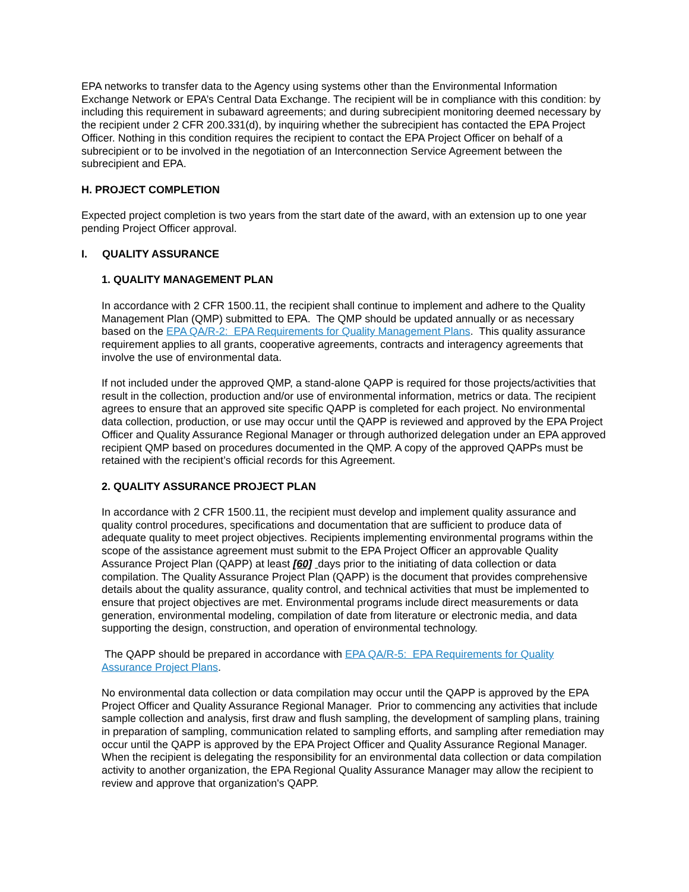EPA networks to transfer data to the Agency using systems other than the Environmental Information Exchange Network or EPA’s Central Data Exchange. The recipient will be in compliance with this condition: by including this requirement in subaward agreements; and during subrecipient monitoring deemed necessary by the recipient under 2 CFR 200.331(d), by inquiring whether the subrecipient has contacted the EPA Project Officer. Nothing in this condition requires the recipient to contact the EPA Project Officer on behalf of a subrecipient or to be involved in the negotiation of an Interconnection Service Agreement between the subrecipient and EPA.
H. PROJECT COMPLETION
Expected project completion is two years from the start date of the award, with an extension up to one year pending Project Officer approval.
I. QUALITY ASSURANCE
1. QUALITY MANAGEMENT PLAN
In accordance with 2 CFR 1500.11, the recipient shall continue to implement and adhere to the Quality Management Plan (QMP) submitted to EPA. The QMP should be updated annually or as necessary based on the EPA QA/R-2: EPA Requirements for Quality Management Plans. This quality assurance requirement applies to all grants, cooperative agreements, contracts and interagency agreements that involve the use of environmental data.
If not included under the approved QMP, a stand-alone QAPP is required for those projects/activities that result in the collection, production and/or use of environmental information, metrics or data. The recipient agrees to ensure that an approved site specific QAPP is completed for each project. No environmental data collection, production, or use may occur until the QAPP is reviewed and approved by the EPA Project Officer and Quality Assurance Regional Manager or through authorized delegation under an EPA approved recipient QMP based on procedures documented in the QMP. A copy of the approved QAPPs must be retained with the recipient’s official records for this Agreement.
2. QUALITY ASSURANCE PROJECT PLAN
In accordance with 2 CFR 1500.11, the recipient must develop and implement quality assurance and quality control procedures, specifications and documentation that are sufficient to produce data of adequate quality to meet project objectives. Recipients implementing environmental programs within the scope of the assistance agreement must submit to the EPA Project Officer an approvable Quality Assurance Project Plan (QAPP) at least [60] days prior to the initiating of data collection or data compilation. The Quality Assurance Project Plan (QAPP) is the document that provides comprehensive details about the quality assurance, quality control, and technical activities that must be implemented to ensure that project objectives are met. Environmental programs include direct measurements or data generation, environmental modeling, compilation of date from literature or electronic media, and data supporting the design, construction, and operation of environmental technology.
The QAPP should be prepared in accordance with EPA QA/R-5: EPA Requirements for Quality Assurance Project Plans.
No environmental data collection or data compilation may occur until the QAPP is approved by the EPA Project Officer and Quality Assurance Regional Manager. Prior to commencing any activities that include sample collection and analysis, first draw and flush sampling, the development of sampling plans, training in preparation of sampling, communication related to sampling efforts, and sampling after remediation may occur until the QAPP is approved by the EPA Project Officer and Quality Assurance Regional Manager. When the recipient is delegating the responsibility for an environmental data collection or data compilation activity to another organization, the EPA Regional Quality Assurance Manager may allow the recipient to review and approve that organization's QAPP.